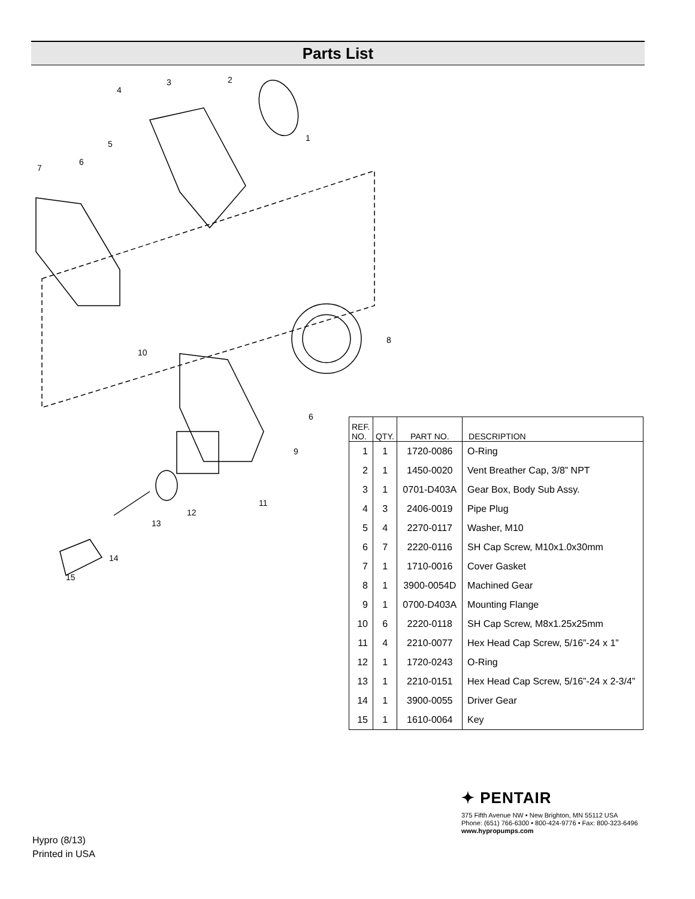Parts List
1
2
3
4
5
6
7
8
9
10
11
12
13
14
15
6
| REF. NO. | QTY. | PART NO. | DESCRIPTION |
| --- | --- | --- | --- |
| 1 | 1 | 1720-0086 | O-Ring |
| 2 | 1 | 1450-0020 | Vent Breather Cap, 3/8” NPT |
| 3 | 1 | 0701-D403A | Gear Box, Body Sub Assy. |
| 4 | 3 | 2406-0019 | Pipe Plug |
| 5 | 4 | 2270-0117 | Washer, M10 |
| 6 | 7 | 2220-0116 | SH Cap Screw, M10x1.0x30mm |
| 7 | 1 | 1710-0016 | Cover Gasket |
| 8 | 1 | 3900-0054D | Machined Gear |
| 9 | 1 | 0700-D403A | Mounting Flange |
| 10 | 6 | 2220-0118 | SH Cap Screw, M8x1.25x25mm |
| 11 | 4 | 2210-0077 | Hex Head Cap Screw, 5/16”-24 x 1” |
| 12 | 1 | 1720-0243 | O-Ring |
| 13 | 1 | 2210-0151 | Hex Head Cap Screw, 5/16”-24 x 2-3/4” |
| 14 | 1 | 3900-0055 | Driver Gear |
| 15 | 1 | 1610-0064 | Key |
Hypro (8/13)
Printed in USA
✦ PENTAIR
375 Fifth Avenue NW • New Brighton, MN 55112 USA
Phone: (651) 766-6300 • 800-424-9776 • Fax: 800-323-6496
www.hypropumps.com